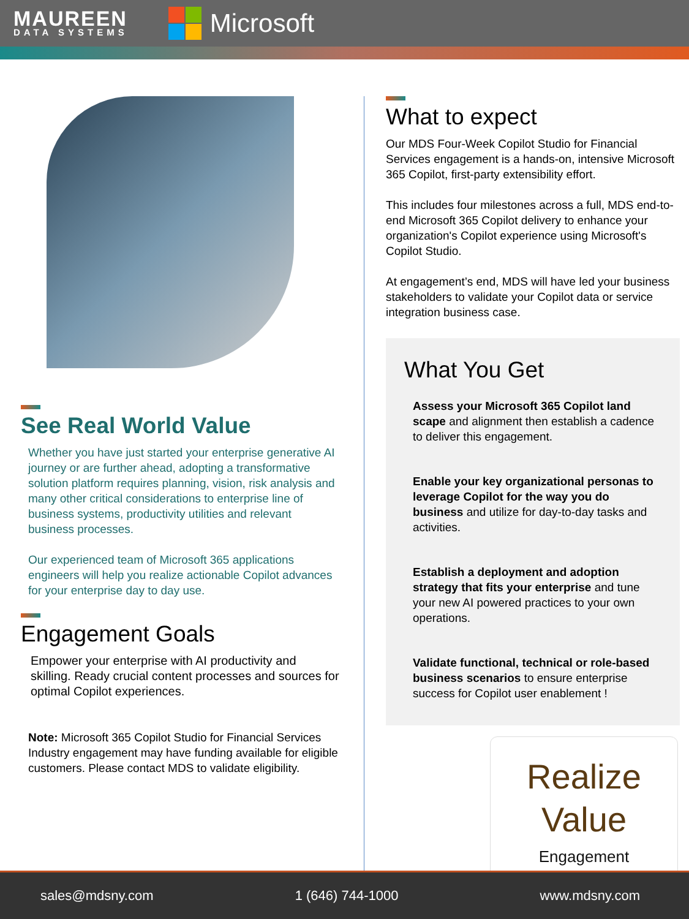MAUREEN
DATA SYSTEMS
Microsoft
See Real World Value
Whether you have just started your enterprise generative AI journey or are further ahead, adopting a transformative solution platform requires planning, vision, risk analysis and many other critical considerations to enterprise line of business systems, productivity utilities and relevant business processes.
Our experienced team of Microsoft 365 applications engineers will help you realize actionable Copilot advances for your enterprise day to day use.
Engagement Goals
Empower your enterprise with AI productivity and skilling. Ready crucial content processes and sources for optimal Copilot experiences.
Note: Microsoft 365 Copilot Studio for Financial Services Industry engagement may have funding available for eligible customers. Please contact MDS to validate eligibility.
What to expect
Our MDS Four-Week Copilot Studio for Financial Services engagement is a hands-on, intensive Microsoft 365 Copilot, first-party extensibility effort.
This includes four milestones across a full, MDS end-to-end Microsoft 365 Copilot delivery to enhance your organization's Copilot experience using Microsoft's Copilot Studio.
At engagement’s end, MDS will have led your business stakeholders to validate your Copilot data or service integration business case.
What You Get
Assess your Microsoft 365 Copilot land scape and alignment then establish a cadence to deliver this engagement.
Enable your key organizational personas to leverage Copilot for the way you do business and utilize for day-to-day tasks and activities.
Establish a deployment and adoption strategy that fits your enterprise and tune your new AI powered practices to your own operations.
Validate functional, technical or role-based business scenarios to ensure enterprise success for Copilot user enablement !
Realize
Value
Engagement
sales@mdsny.com 1 (646) 744-1000 www.mdsny.com